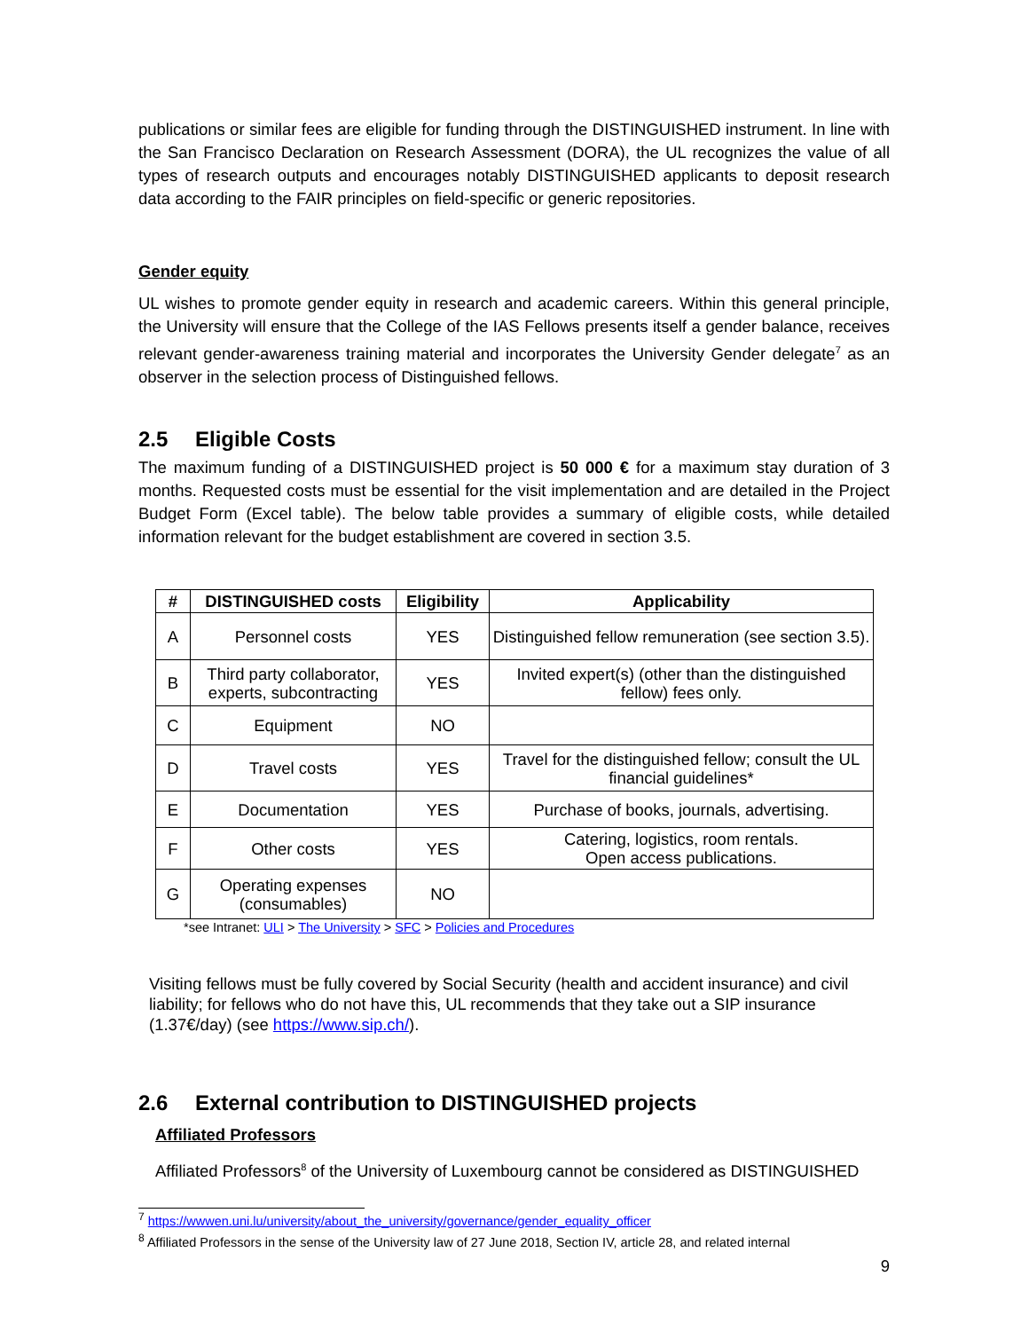publications or similar fees are eligible for funding through the DISTINGUISHED instrument. In line with the San Francisco Declaration on Research Assessment (DORA), the UL recognizes the value of all types of research outputs and encourages notably DISTINGUISHED applicants to deposit research data according to the FAIR principles on field-specific or generic repositories.
Gender equity
UL wishes to promote gender equity in research and academic careers. Within this general principle, the University will ensure that the College of the IAS Fellows presents itself a gender balance, receives relevant gender-awareness training material and incorporates the University Gender delegate<sup>7</sup> as an observer in the selection process of Distinguished fellows.
2.5 Eligible Costs
The maximum funding of a DISTINGUISHED project is 50 000 € for a maximum stay duration of 3 months. Requested costs must be essential for the visit implementation and are detailed in the Project Budget Form (Excel table). The below table provides a summary of eligible costs, while detailed information relevant for the budget establishment are covered in section 3.5.
| # | DISTINGUISHED costs | Eligibility | Applicability |
| --- | --- | --- | --- |
| A | Personnel costs | YES | Distinguished fellow remuneration (see section 3.5). |
| B | Third party collaborator, experts, subcontracting | YES | Invited expert(s) (other than the distinguished fellow) fees only. |
| C | Equipment | NO | |
| D | Travel costs | YES | Travel for the distinguished fellow; consult the UL financial guidelines* |
| E | Documentation | YES | Purchase of books, journals, advertising. |
| F | Other costs | YES | Catering, logistics, room rentals. Open access publications. |
| G | Operating expenses (consumables) | NO | |
*see Intranet: ULI > The University > SFC > Policies and Procedures
Visiting fellows must be fully covered by Social Security (health and accident insurance) and civil liability; for fellows who do not have this, UL recommends that they take out a SIP insurance (1.37€/day) (see https://www.sip.ch/).
2.6 External contribution to DISTINGUISHED projects
Affiliated Professors
Affiliated Professors<sup>8</sup> of the University of Luxembourg cannot be considered as DISTINGUISHED
<sup>7</sup> https://wwwen.uni.lu/university/about_the_university/governance/gender_equality_officer
<sup>8</sup> Affiliated Professors in the sense of the University law of 27 June 2018, Section IV, article 28, and related internal
9